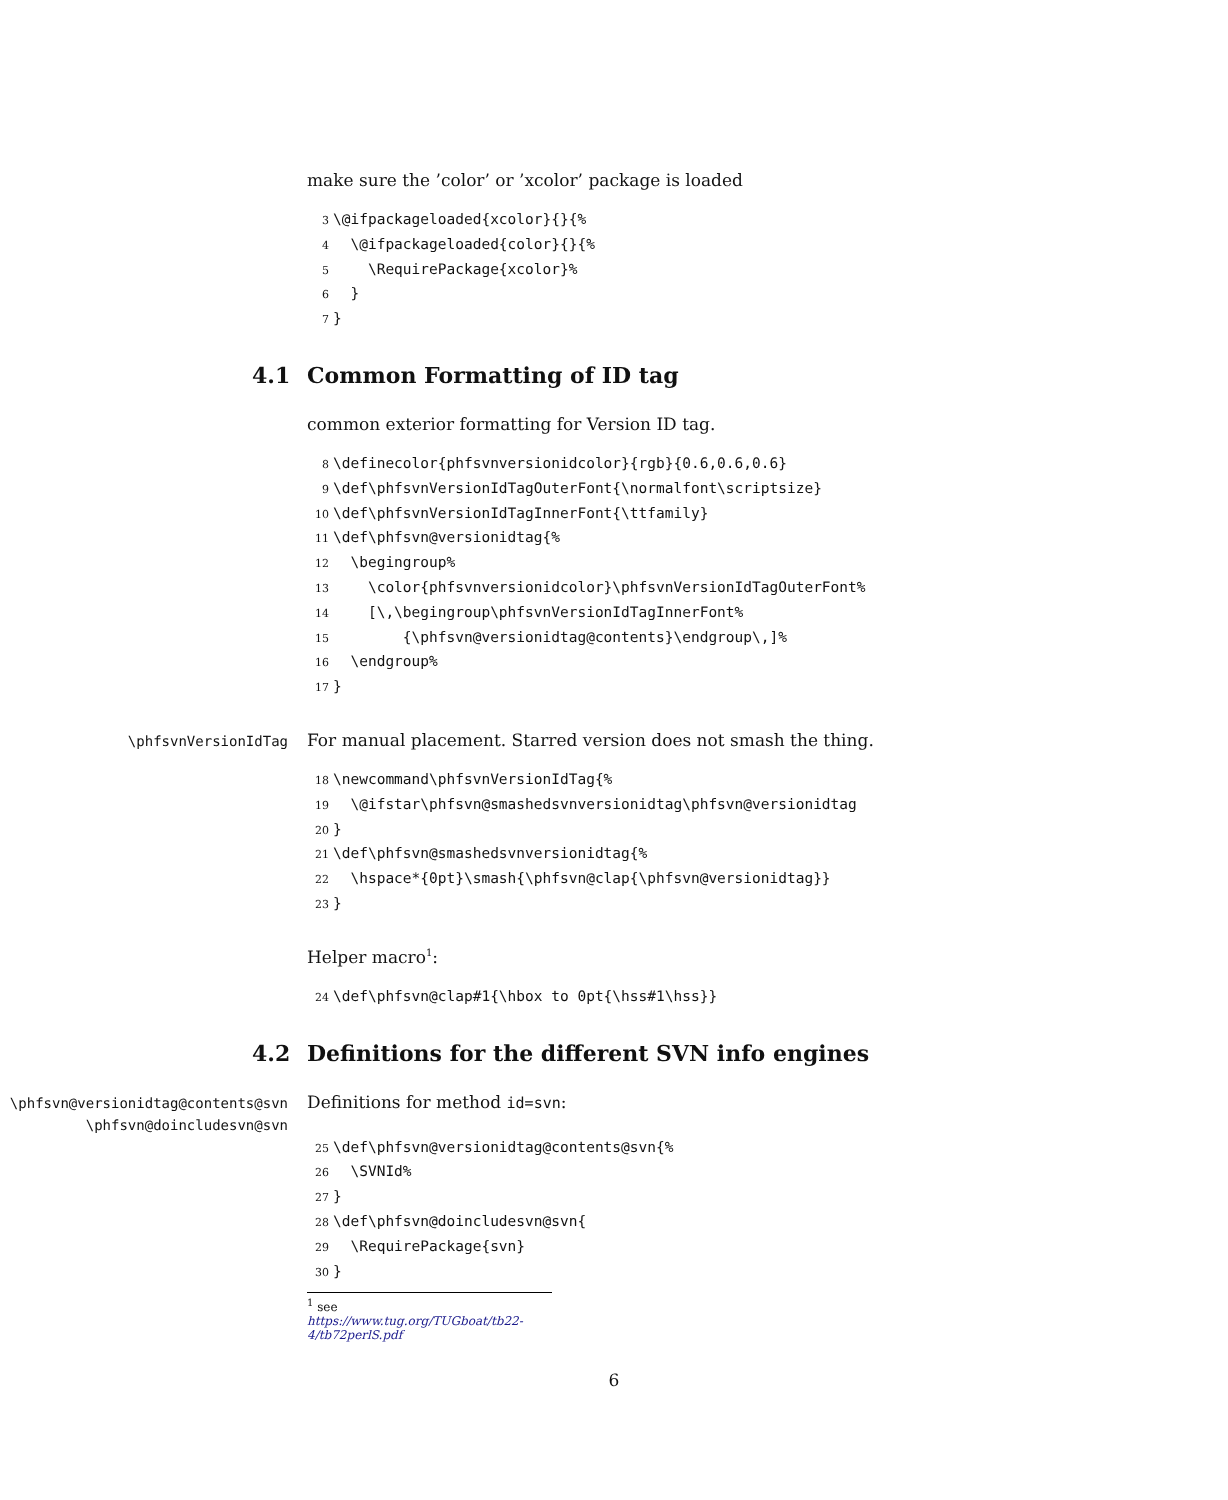make sure the ’color’ or ’xcolor’ package is loaded
3 \@ifpackageloaded{xcolor}{}{% 4 \@ifpackageloaded{color}{}{% 5 \RequirePackage{xcolor}% 6 } 7 }
4.1 Common Formatting of ID tag
common exterior formatting for Version ID tag.
8 \definecolor{phfsvnversionidcolor}{rgb}{0.6,0.6,0.6} 9 \def\phfsvnVersionIdTagOuterFont{\normalfont\scriptsize} 10 \def\phfsvnVersionIdTagInnerFont{\ttfamily} 11 \def\phfsvn@versionidtag{% 12 \begingroup% 13 \color{phfsvnversionidcolor}\phfsvnVersionIdTagOuterFont% 14 [\,\begingroup\phfsvnVersionIdTagInnerFont% 15 {\phfsvn@versionidtag@contents}\endgroup\,]% 16 \endgroup% 17 }
\phfsvnVersionIdTag
For manual placement. Starred version does not smash the thing.
18 \newcommand\phfsvnVersionIdTag{% 19 \@ifstar\phfsvn@smashedsvnversionidtag\phfsvn@versionidtag 20 } 21 \def\phfsvn@smashedsvnversionidtag{% 22 \hspace*{0pt}\smash{\phfsvn@clap{\phfsvn@versionidtag}} 23 }
Helper macro<sup>1</sup>:
24 \def\phfsvn@clap#1{\hbox to 0pt{\hss#1\hss}}
4.2 Definitions for the different SVN info engines
\phfsvn@versionidtag@contents@svn
\phfsvn@doincludesvn@svn
Definitions for method id=svn:
25 \def\phfsvn@versionidtag@contents@svn{% 26 \SVNId% 27 } 28 \def\phfsvn@doincludesvn@svn{ 29 \RequirePackage{svn} 30 }
<sup>1</sup> see https://www.tug.org/TUGboat/tb22-4/tb72perlS.pdf
6